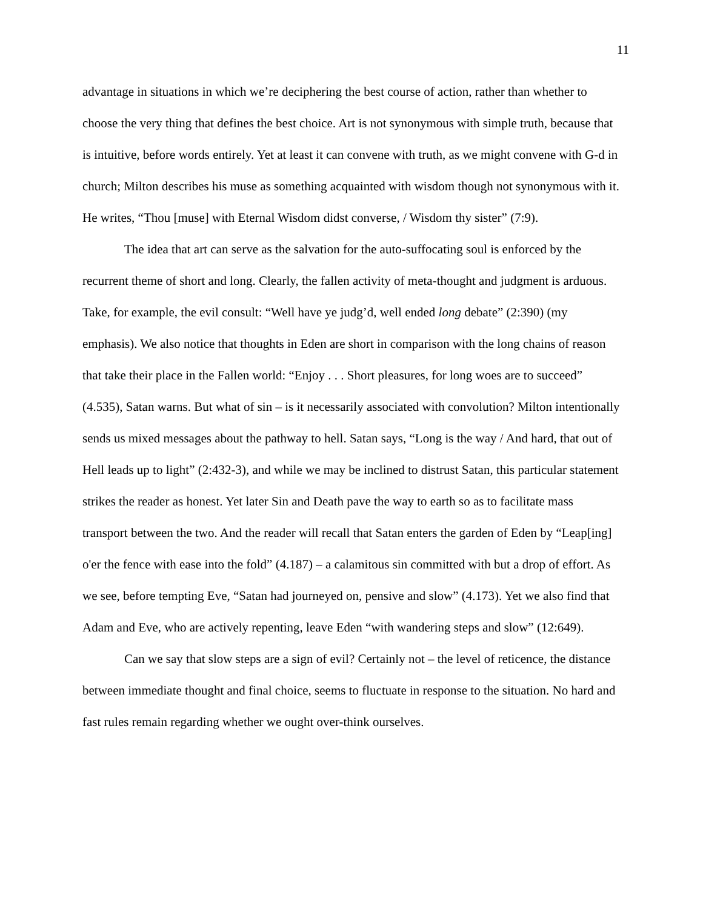11
advantage in situations in which we’re deciphering the best course of action, rather than whether to choose the very thing that defines the best choice. Art is not synonymous with simple truth, because that is intuitive, before words entirely. Yet at least it can convene with truth, as we might convene with G-d in church; Milton describes his muse as something acquainted with wisdom though not synonymous with it. He writes, “Thou [muse] with Eternal Wisdom didst converse, / Wisdom thy sister” (7:9).
The idea that art can serve as the salvation for the auto-suffocating soul is enforced by the recurrent theme of short and long. Clearly, the fallen activity of meta-thought and judgment is arduous. Take, for example, the evil consult: “Well have ye judg’d, well ended long debate” (2:390) (my emphasis). We also notice that thoughts in Eden are short in comparison with the long chains of reason that take their place in the Fallen world: “Enjoy . . . Short pleasures, for long woes are to succeed” (4.535), Satan warns. But what of sin – is it necessarily associated with convolution? Milton intentionally sends us mixed messages about the pathway to hell. Satan says, “Long is the way / And hard, that out of Hell leads up to light” (2:432-3), and while we may be inclined to distrust Satan, this particular statement strikes the reader as honest. Yet later Sin and Death pave the way to earth so as to facilitate mass transport between the two. And the reader will recall that Satan enters the garden of Eden by “Leap[ing] o'er the fence with ease into the fold” (4.187) – a calamitous sin committed with but a drop of effort. As we see, before tempting Eve, “Satan had journeyed on, pensive and slow” (4.173). Yet we also find that Adam and Eve, who are actively repenting, leave Eden “with wandering steps and slow” (12:649).
Can we say that slow steps are a sign of evil? Certainly not – the level of reticence, the distance between immediate thought and final choice, seems to fluctuate in response to the situation. No hard and fast rules remain regarding whether we ought over-think ourselves.